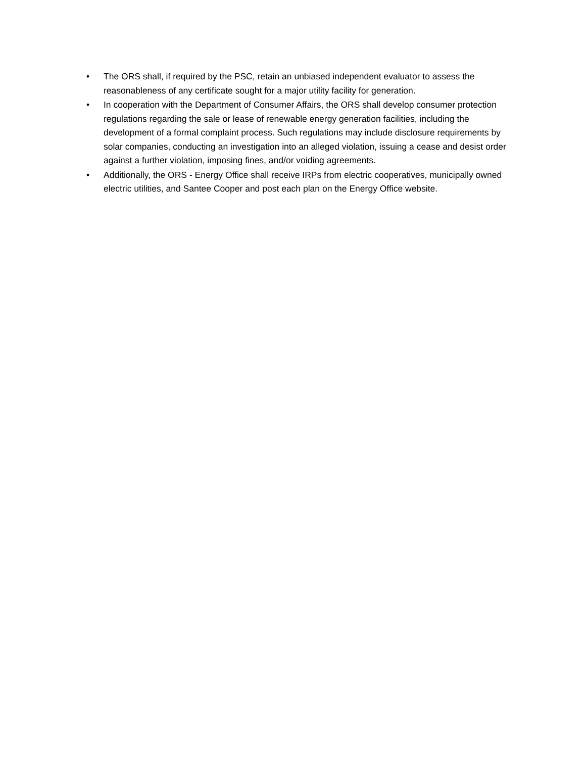• The ORS shall, if required by the PSC, retain an unbiased independent evaluator to assess the reasonableness of any certificate sought for a major utility facility for generation.
• In cooperation with the Department of Consumer Affairs, the ORS shall develop consumer protection regulations regarding the sale or lease of renewable energy generation facilities, including the development of a formal complaint process. Such regulations may include disclosure requirements by solar companies, conducting an investigation into an alleged violation, issuing a cease and desist order against a further violation, imposing fines, and/or voiding agreements.
• Additionally, the ORS - Energy Office shall receive IRPs from electric cooperatives, municipally owned electric utilities, and Santee Cooper and post each plan on the Energy Office website.